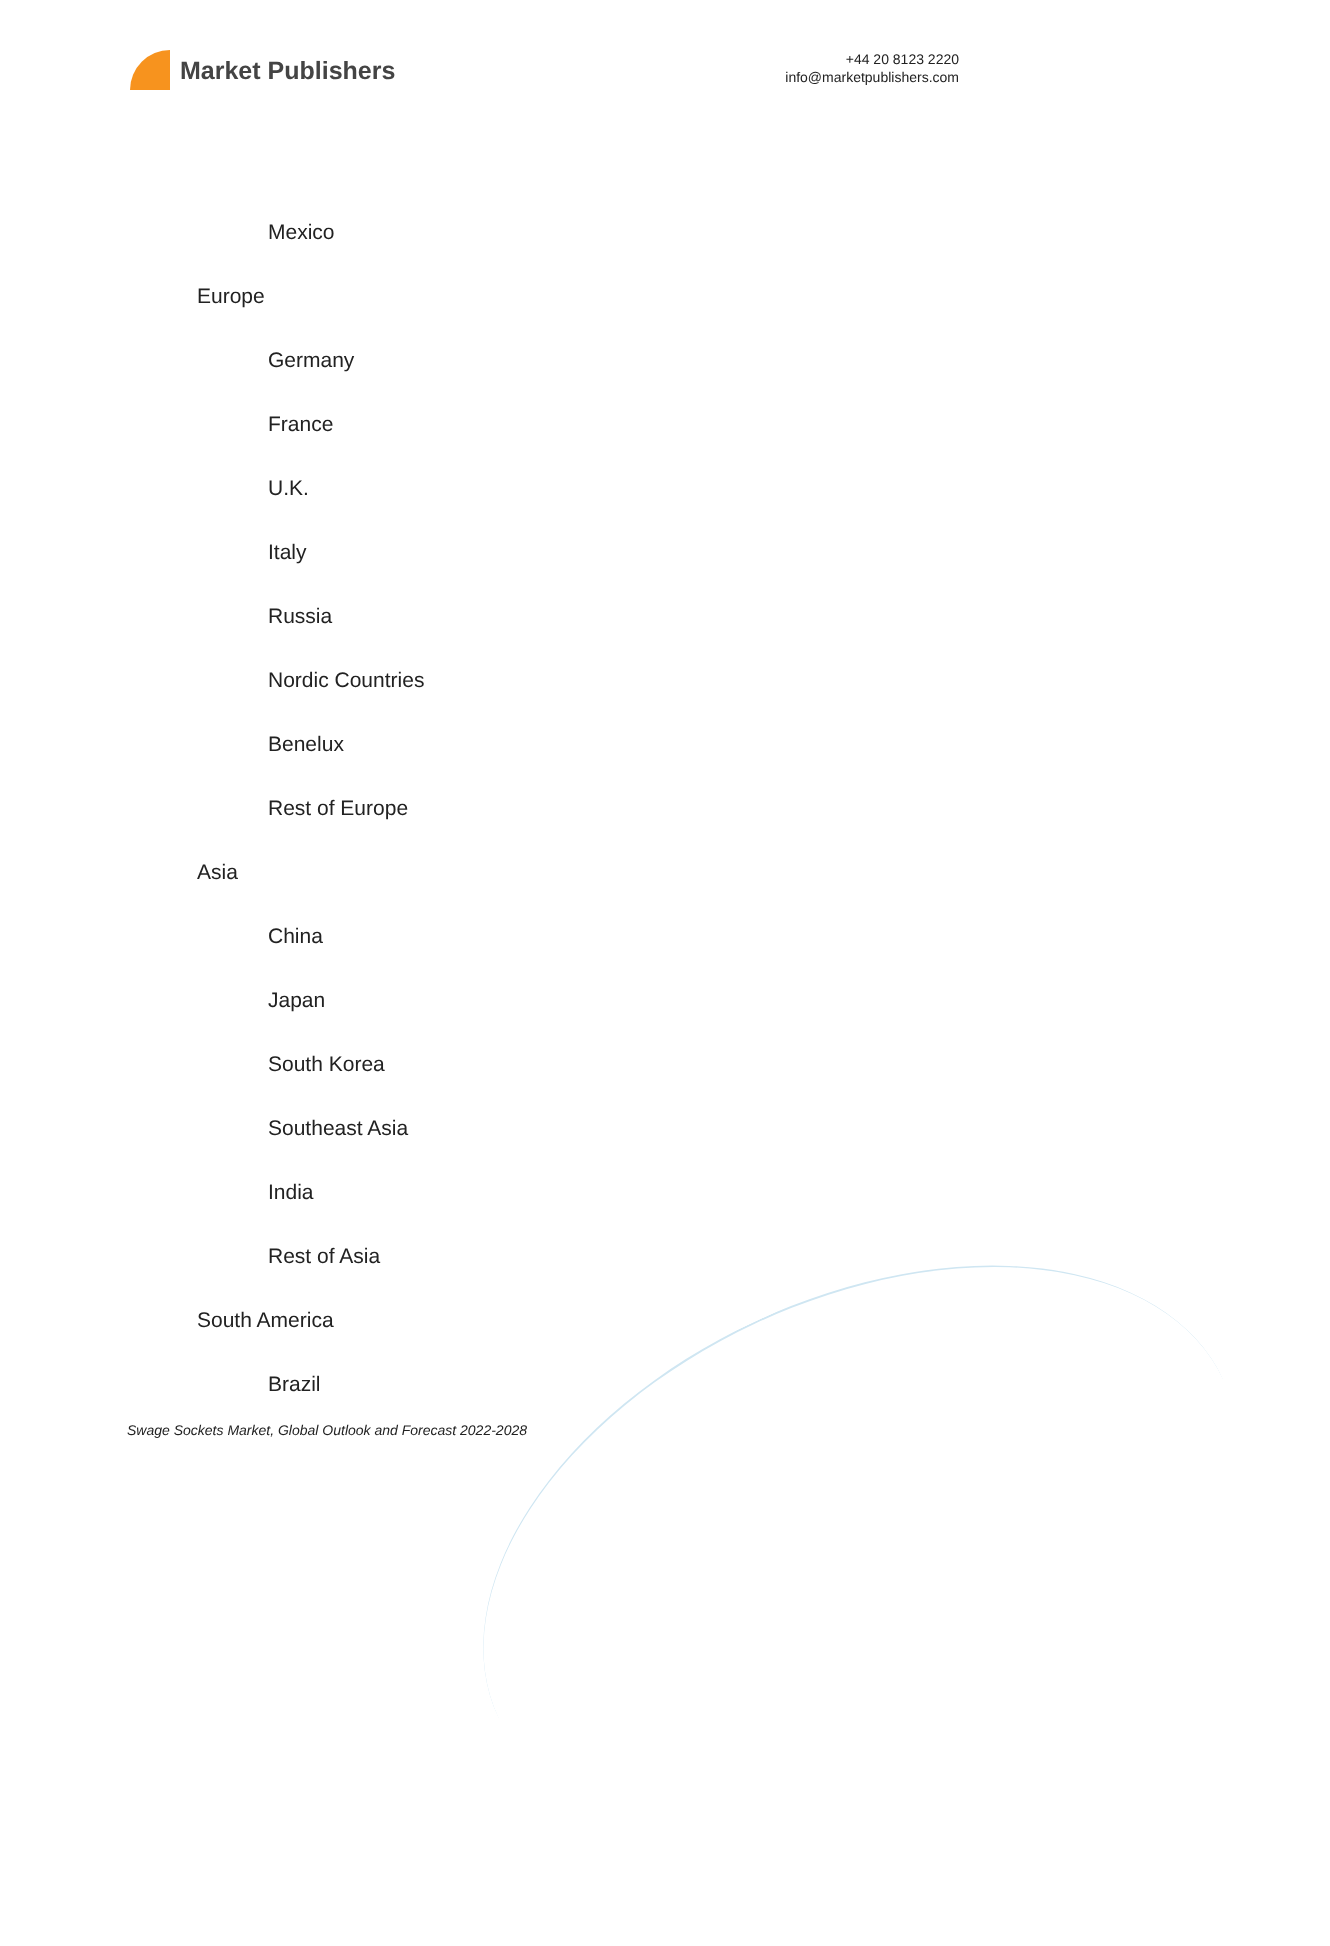Market Publishers
+44 20 8123 2220
info@marketpublishers.com
Mexico
Europe
Germany
France
U.K.
Italy
Russia
Nordic Countries
Benelux
Rest of Europe
Asia
China
Japan
South Korea
Southeast Asia
India
Rest of Asia
South America
Brazil
Swage Sockets Market, Global Outlook and Forecast 2022-2028